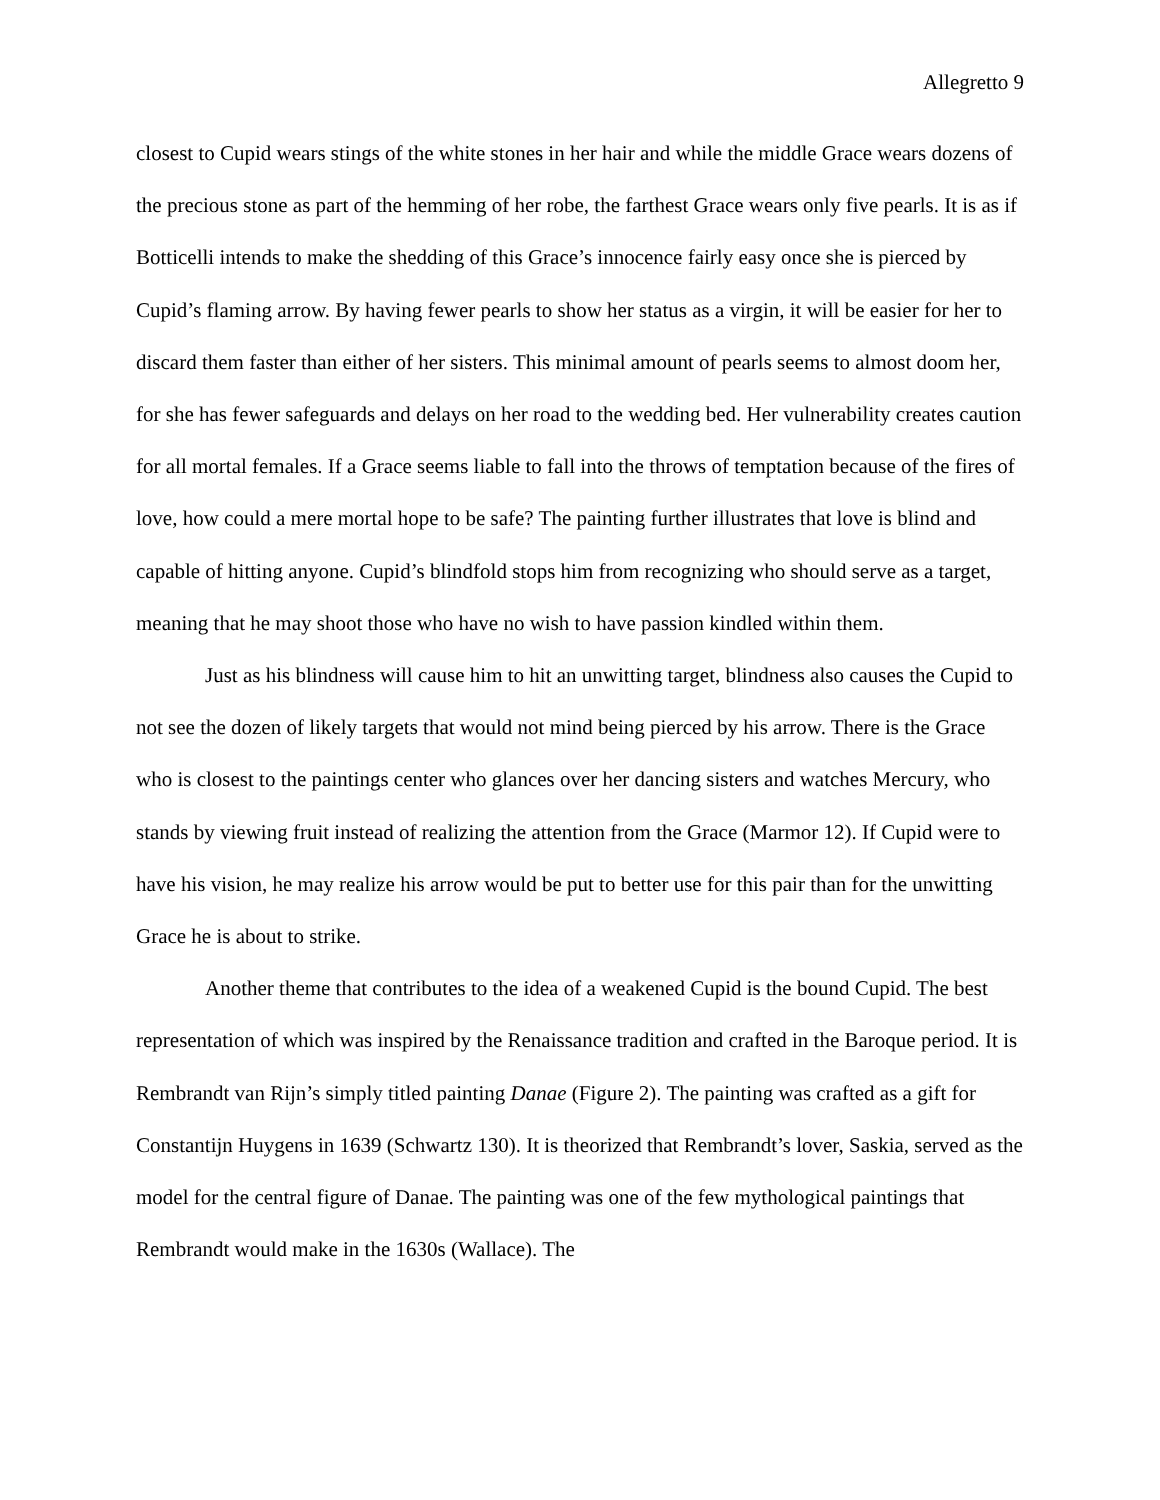Allegretto 9
closest to Cupid wears stings of the white stones in her hair and while the middle Grace wears dozens of the precious stone as part of the hemming of her robe, the farthest Grace wears only five pearls. It is as if Botticelli intends to make the shedding of this Grace’s innocence fairly easy once she is pierced by Cupid’s flaming arrow. By having fewer pearls to show her status as a virgin, it will be easier for her to discard them faster than either of her sisters. This minimal amount of pearls seems to almost doom her, for she has fewer safeguards and delays on her road to the wedding bed. Her vulnerability creates caution for all mortal females. If a Grace seems liable to fall into the throws of temptation because of the fires of love, how could a mere mortal hope to be safe? The painting further illustrates that love is blind and capable of hitting anyone. Cupid’s blindfold stops him from recognizing who should serve as a target, meaning that he may shoot those who have no wish to have passion kindled within them.
Just as his blindness will cause him to hit an unwitting target, blindness also causes the Cupid to not see the dozen of likely targets that would not mind being pierced by his arrow. There is the Grace who is closest to the paintings center who glances over her dancing sisters and watches Mercury, who stands by viewing fruit instead of realizing the attention from the Grace (Marmor 12). If Cupid were to have his vision, he may realize his arrow would be put to better use for this pair than for the unwitting Grace he is about to strike.
Another theme that contributes to the idea of a weakened Cupid is the bound Cupid. The best representation of which was inspired by the Renaissance tradition and crafted in the Baroque period. It is Rembrandt van Rijn’s simply titled painting Danae (Figure 2). The painting was crafted as a gift for Constantijn Huygens in 1639 (Schwartz 130). It is theorized that Rembrandt’s lover, Saskia, served as the model for the central figure of Danae. The painting was one of the few mythological paintings that Rembrandt would make in the 1630s (Wallace). The